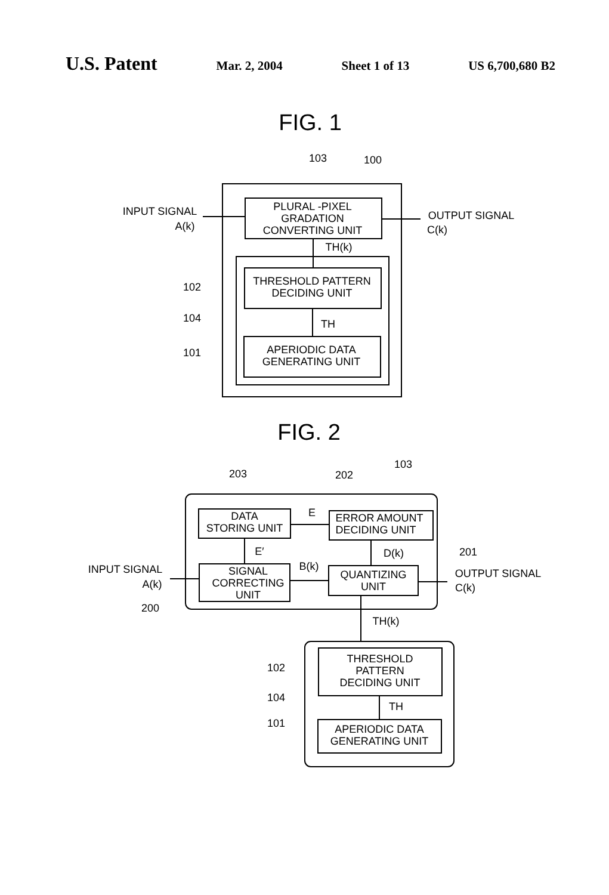U.S. Patent Mar. 2, 2004 Sheet 1 of 13 US 6,700,680 B2
FIG. 1
103
100
INPUT SIGNAL
A(k)
PLURAL -PIXEL
GRADATION
CONVERTING UNIT
OUTPUT SIGNAL
C(k)
TH(k)
THRESHOLD PATTERN
DECIDING UNIT
102
104
101
TH
APERIODIC DATA
GENERATING UNIT
FIG. 2
203
202
103
DATA
STORING UNIT
E
ERROR AMOUNT
DECIDING UNIT
E′
D(k)
201
INPUT SIGNAL
A(k)
SIGNAL
CORRECTING
UNIT
B(k)
QUANTIZING
UNIT
OUTPUT SIGNAL
C(k)
200
TH(k)
THRESHOLD
PATTERN
DECIDING UNIT
102
104
101
TH
APERIODIC DATA
GENERATING UNIT